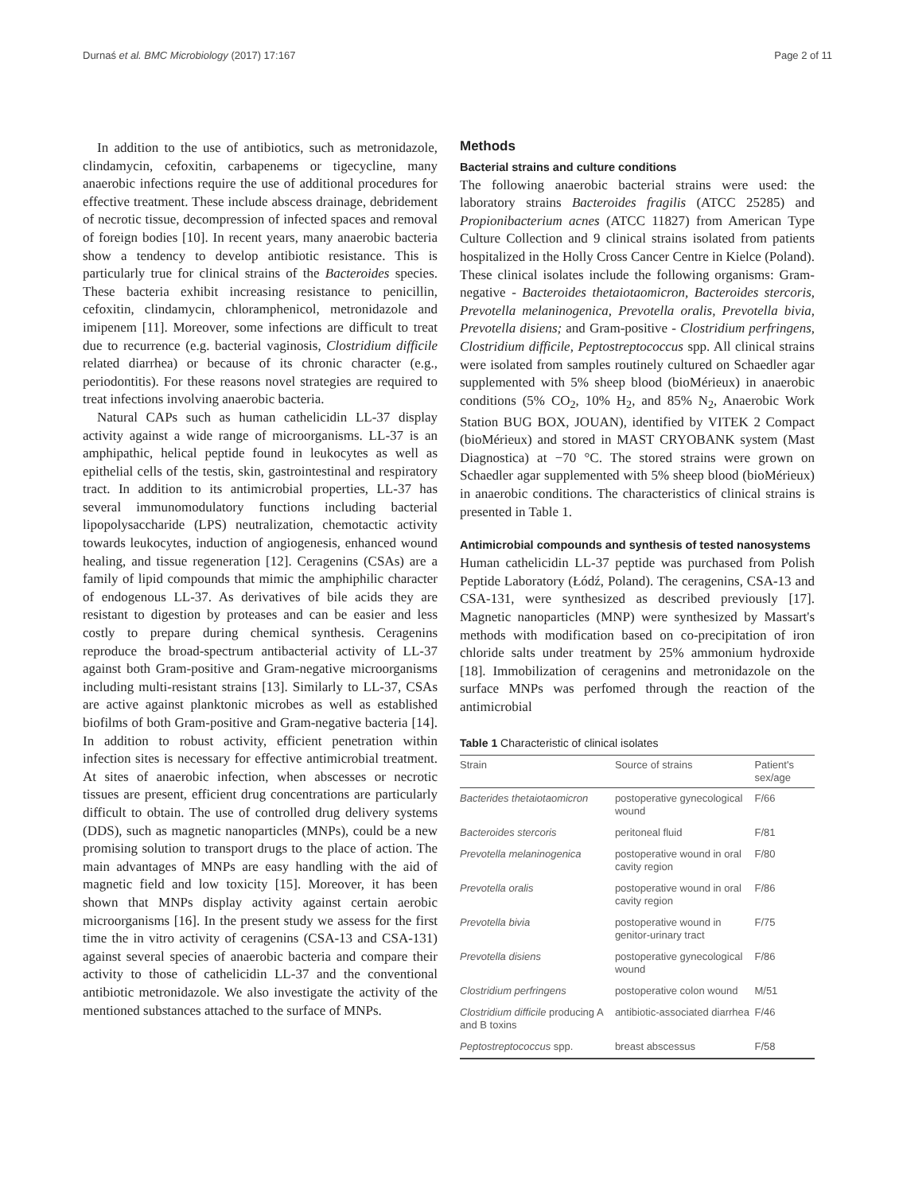Durnaś et al. BMC Microbiology (2017) 17:167 Page 2 of 11
In addition to the use of antibiotics, such as metronidazole, clindamycin, cefoxitin, carbapenems or tigecycline, many anaerobic infections require the use of additional procedures for effective treatment. These include abscess drainage, debridement of necrotic tissue, decompression of infected spaces and removal of foreign bodies [10]. In recent years, many anaerobic bacteria show a tendency to develop antibiotic resistance. This is particularly true for clinical strains of the Bacteroides species. These bacteria exhibit increasing resistance to penicillin, cefoxitin, clindamycin, chloramphenicol, metronidazole and imipenem [11]. Moreover, some infections are difficult to treat due to recurrence (e.g. bacterial vaginosis, Clostridium difficile related diarrhea) or because of its chronic character (e.g., periodontitis). For these reasons novel strategies are required to treat infections involving anaerobic bacteria.
Natural CAPs such as human cathelicidin LL-37 display activity against a wide range of microorganisms. LL-37 is an amphipathic, helical peptide found in leukocytes as well as epithelial cells of the testis, skin, gastrointestinal and respiratory tract. In addition to its antimicrobial properties, LL-37 has several immunomodulatory functions including bacterial lipopolysaccharide (LPS) neutralization, chemotactic activity towards leukocytes, induction of angiogenesis, enhanced wound healing, and tissue regeneration [12]. Ceragenins (CSAs) are a family of lipid compounds that mimic the amphiphilic character of endogenous LL-37. As derivatives of bile acids they are resistant to digestion by proteases and can be easier and less costly to prepare during chemical synthesis. Ceragenins reproduce the broad-spectrum antibacterial activity of LL-37 against both Gram-positive and Gram-negative microorganisms including multi-resistant strains [13]. Similarly to LL-37, CSAs are active against planktonic microbes as well as established biofilms of both Gram-positive and Gram-negative bacteria [14]. In addition to robust activity, efficient penetration within infection sites is necessary for effective antimicrobial treatment. At sites of anaerobic infection, when abscesses or necrotic tissues are present, efficient drug concentrations are particularly difficult to obtain. The use of controlled drug delivery systems (DDS), such as magnetic nanoparticles (MNPs), could be a new promising solution to transport drugs to the place of action. The main advantages of MNPs are easy handling with the aid of magnetic field and low toxicity [15]. Moreover, it has been shown that MNPs display activity against certain aerobic microorganisms [16]. In the present study we assess for the first time the in vitro activity of ceragenins (CSA-13 and CSA-131) against several species of anaerobic bacteria and compare their activity to those of cathelicidin LL-37 and the conventional antibiotic metronidazole. We also investigate the activity of the mentioned substances attached to the surface of MNPs.
Methods
Bacterial strains and culture conditions
The following anaerobic bacterial strains were used: the laboratory strains Bacteroides fragilis (ATCC 25285) and Propionibacterium acnes (ATCC 11827) from American Type Culture Collection and 9 clinical strains isolated from patients hospitalized in the Holly Cross Cancer Centre in Kielce (Poland). These clinical isolates include the following organisms: Gram-negative - Bacteroides thetaiotaomicron, Bacteroides stercoris, Prevotella melaninogenica, Prevotella oralis, Prevotella bivia, Prevotella disiens; and Gram-positive - Clostridium perfringens, Clostridium difficile, Peptostreptococcus spp. All clinical strains were isolated from samples routinely cultured on Schaedler agar supplemented with 5% sheep blood (bioMérieux) in anaerobic conditions (5% CO<sub>2</sub>, 10% H<sub>2</sub>, and 85% N<sub>2</sub>, Anaerobic Work Station BUG BOX, JOUAN), identified by VITEK 2 Compact (bioMérieux) and stored in MAST CRYOBANK system (Mast Diagnostica) at −70 °C. The stored strains were grown on Schaedler agar supplemented with 5% sheep blood (bioMérieux) in anaerobic conditions. The characteristics of clinical strains is presented in Table 1.
Antimicrobial compounds and synthesis of tested nanosystems
Human cathelicidin LL-37 peptide was purchased from Polish Peptide Laboratory (Łódź, Poland). The ceragenins, CSA-13 and CSA-131, were synthesized as described previously [17]. Magnetic nanoparticles (MNP) were synthesized by Massart's methods with modification based on co-precipitation of iron chloride salts under treatment by 25% ammonium hydroxide [18]. Immobilization of ceragenins and metronidazole on the surface MNPs was perfomed through the reaction of the antimicrobial
Table 1 Characteristic of clinical isolates
| Strain | Source of strains | Patient's sex/age |
| --- | --- | --- |
| Bacterides thetaiotaomicron | postoperative gynecological wound | F/66 |
| Bacteroides stercoris | peritoneal fluid | F/81 |
| Prevotella melaninogenica | postoperative wound in oral cavity region | F/80 |
| Prevotella oralis | postoperative wound in oral cavity region | F/86 |
| Prevotella bivia | postoperative wound in genitor-urinary tract | F/75 |
| Prevotella disiens | postoperative gynecological wound | F/86 |
| Clostridium perfringens | postoperative colon wound | M/51 |
| Clostridium difficile producing A and B toxins | antibiotic-associated diarrhea | F/46 |
| Peptostreptococcus spp. | breast abscessus | F/58 |